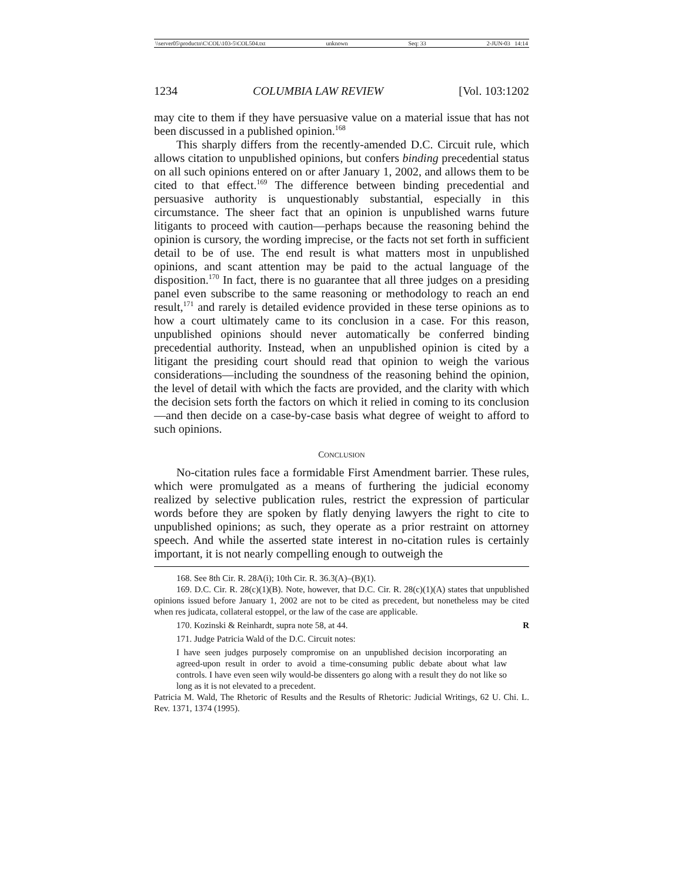\\server05\productn\C\COL\103-5\COL504.txt unknown Seq: 33 2-JUN-03 14:14
1234 COLUMBIA LAW REVIEW [Vol. 103:1202
may cite to them if they have persuasive value on a material issue that has not been discussed in a published opinion.<sup>168</sup>
This sharply differs from the recently-amended D.C. Circuit rule, which allows citation to unpublished opinions, but confers binding precedential status on all such opinions entered on or after January 1, 2002, and allows them to be cited to that effect.<sup>169</sup> The difference between binding precedential and persuasive authority is unquestionably substantial, especially in this circumstance. The sheer fact that an opinion is unpublished warns future litigants to proceed with caution—perhaps because the reasoning behind the opinion is cursory, the wording imprecise, or the facts not set forth in sufficient detail to be of use. The end result is what matters most in unpublished opinions, and scant attention may be paid to the actual language of the disposition.<sup>170</sup> In fact, there is no guarantee that all three judges on a presiding panel even subscribe to the same reasoning or methodology to reach an end result,<sup>171</sup> and rarely is detailed evidence provided in these terse opinions as to how a court ultimately came to its conclusion in a case. For this reason, unpublished opinions should never automatically be conferred binding precedential authority. Instead, when an unpublished opinion is cited by a litigant the presiding court should read that opinion to weigh the various considerations—including the soundness of the reasoning behind the opinion, the level of detail with which the facts are provided, and the clarity with which the decision sets forth the factors on which it relied in coming to its conclusion—and then decide on a case-by-case basis what degree of weight to afford to such opinions.
CONCLUSION
No-citation rules face a formidable First Amendment barrier. These rules, which were promulgated as a means of furthering the judicial economy realized by selective publication rules, restrict the expression of particular words before they are spoken by flatly denying lawyers the right to cite to unpublished opinions; as such, they operate as a prior restraint on attorney speech. And while the asserted state interest in no-citation rules is certainly important, it is not nearly compelling enough to outweigh the
168. See 8th Cir. R. 28A(i); 10th Cir. R. 36.3(A)–(B)(1).
169. D.C. Cir. R. 28(c)(1)(B). Note, however, that D.C. Cir. R. 28(c)(1)(A) states that unpublished opinions issued before January 1, 2002 are not to be cited as precedent, but nonetheless may be cited when res judicata, collateral estoppel, or the law of the case are applicable.
170. Kozinski & Reinhardt, supra note 58, at 44. R
171. Judge Patricia Wald of the D.C. Circuit notes:
I have seen judges purposely compromise on an unpublished decision incorporating an agreed-upon result in order to avoid a time-consuming public debate about what law controls. I have even seen wily would-be dissenters go along with a result they do not like so long as it is not elevated to a precedent.
Patricia M. Wald, The Rhetoric of Results and the Results of Rhetoric: Judicial Writings, 62 U. Chi. L. Rev. 1371, 1374 (1995).